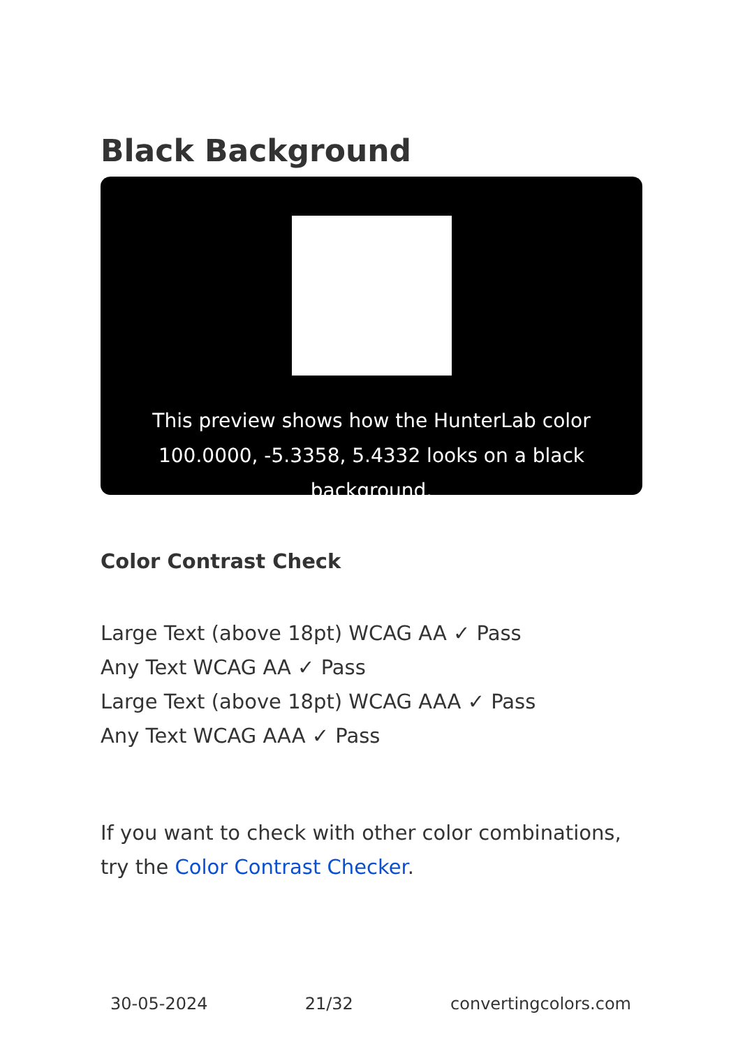Black Background
This preview shows how the HunterLab color 100.0000, -5.3358, 5.4332 looks on a black background.
Color Contrast Check
Large Text (above 18pt) WCAG AA ✓ Pass
Any Text WCAG AA ✓ Pass
Large Text (above 18pt) WCAG AAA ✓ Pass
Any Text WCAG AAA ✓ Pass
If you want to check with other color combinations, try the Color Contrast Checker.
30-05-2024 21/32 convertingcolors.com